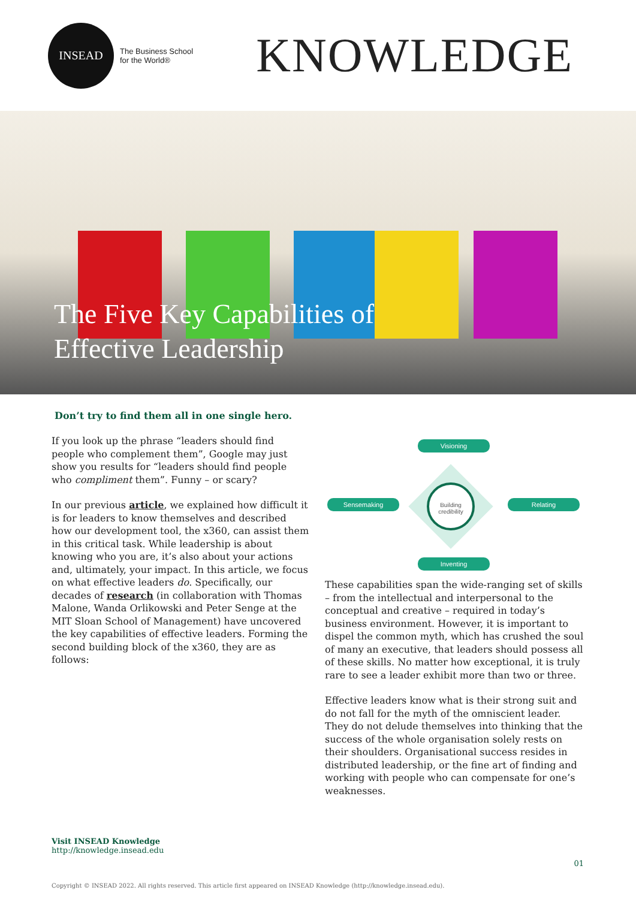INSEAD
The Business School
for the World®
KNOWLEDGE
The Five Key Capabilities of
Effective Leadership
Don’t try to find them all in one single hero.
If you look up the phrase “leaders should find people who complement them”, Google may just show you results for “leaders should find people who compliment them”. Funny – or scary?
In our previous article, we explained how difficult it is for leaders to know themselves and described how our development tool, the x360, can assist them in this critical task. While leadership is about knowing who you are, it’s also about your actions and, ultimately, your impact. In this article, we focus on what effective leaders do. Specifically, our decades of research (in collaboration with Thomas Malone, Wanda Orlikowski and Peter Senge at the MIT Sloan School of Management) have uncovered the key capabilities of effective leaders. Forming the second building block of the x360, they are as follows:
Visioning
Sensemaking Relating
Inventing
Building credibility
These capabilities span the wide-ranging set of skills – from the intellectual and interpersonal to the conceptual and creative – required in today’s business environment. However, it is important to dispel the common myth, which has crushed the soul of many an executive, that leaders should possess all of these skills. No matter how exceptional, it is truly rare to see a leader exhibit more than two or three.
Effective leaders know what is their strong suit and do not fall for the myth of the omniscient leader. They do not delude themselves into thinking that the success of the whole organisation solely rests on their shoulders. Organisational success resides in distributed leadership, or the fine art of finding and working with people who can compensate for one’s weaknesses.
Visit INSEAD Knowledge
http://knowledge.insead.edu
01
Copyright © INSEAD 2022. All rights reserved. This article first appeared on INSEAD Knowledge (http://knowledge.insead.edu).